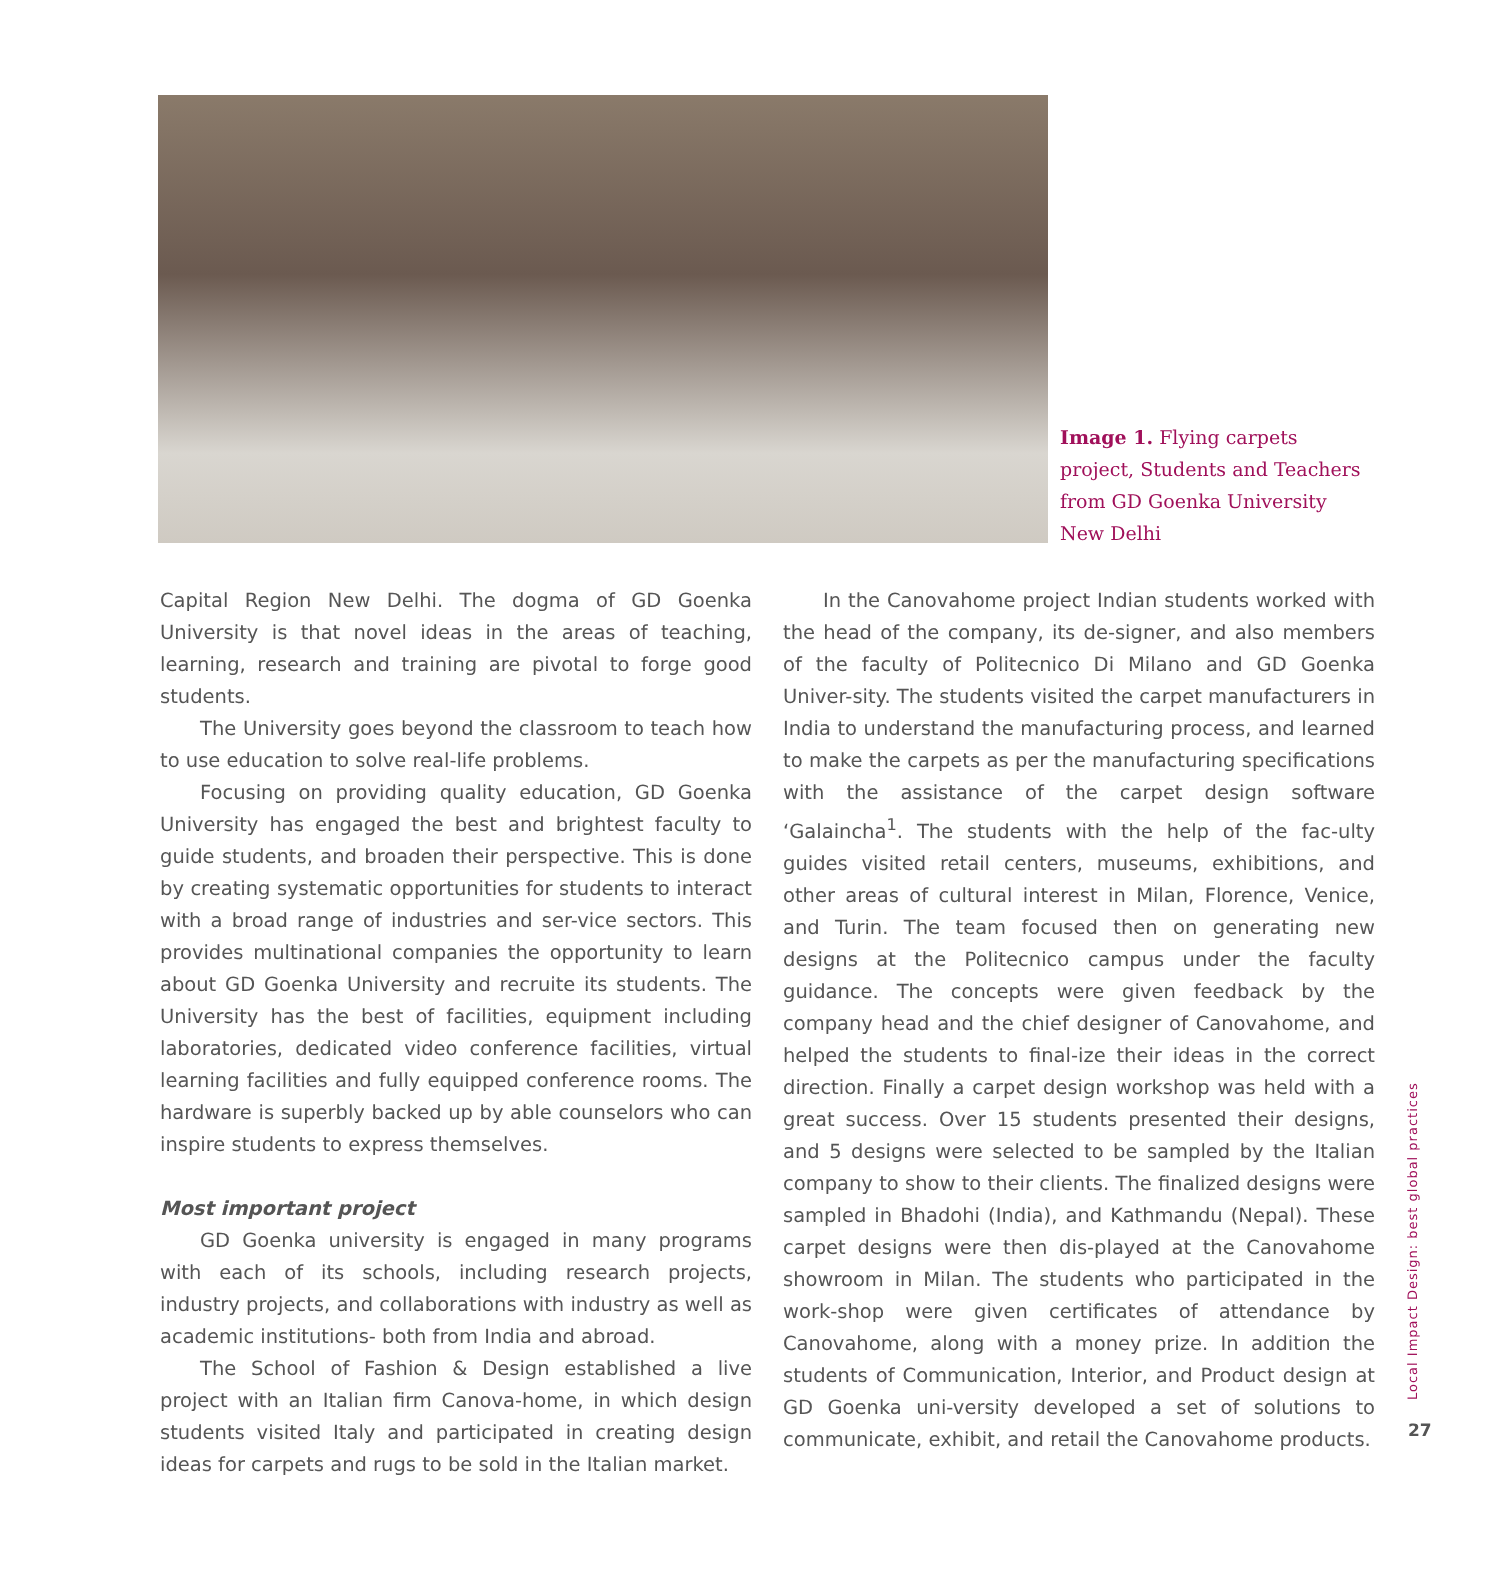Image 1. Flying carpets project, Students and Teachers from GD Goenka University New Delhi
Capital Region New Delhi. The dogma of GD Goenka University is that novel ideas in the areas of teaching, learning, research and training are pivotal to forge good students.
The University goes beyond the classroom to teach how to use education to solve real-life problems.
Focusing on providing quality education, GD Goenka University has engaged the best and brightest faculty to guide students, and broaden their perspective. This is done by creating systematic opportunities for students to interact with a broad range of industries and ser-vice sectors. This provides multinational companies the opportunity to learn about GD Goenka University and recruite its students. The University has the best of facilities, equipment including laboratories, dedicated video conference facilities, virtual learning facilities and fully equipped conference rooms. The hardware is superbly backed up by able counselors who can inspire students to express themselves.
Most important project
GD Goenka university is engaged in many programs with each of its schools, including research projects, industry projects, and collaborations with industry as well as academic institutions- both from India and abroad.
The School of Fashion & Design established a live project with an Italian firm Canova-home, in which design students visited Italy and participated in creating design ideas for carpets and rugs to be sold in the Italian market.
In the Canovahome project Indian students worked with the head of the company, its de-signer, and also members of the faculty of Politecnico Di Milano and GD Goenka Univer-sity. The students visited the carpet manufacturers in India to understand the manufacturing process, and learned to make the carpets as per the manufacturing specifications with the assistance of the carpet design software ‘Galaincha<sup>1</sup>. The students with the help of the fac-ulty guides visited retail centers, museums, exhibitions, and other areas of cultural interest in Milan, Florence, Venice, and Turin. The team focused then on generating new designs at the Politecnico campus under the faculty guidance. The concepts were given feedback by the company head and the chief designer of Canovahome, and helped the students to final-ize their ideas in the correct direction. Finally a carpet design workshop was held with a great success. Over 15 students presented their designs, and 5 designs were selected to be sampled by the Italian company to show to their clients. The finalized designs were sampled in Bhadohi (India), and Kathmandu (Nepal). These carpet designs were then dis-played at the Canovahome showroom in Milan. The students who participated in the work-shop were given certificates of attendance by Canovahome, along with a money prize. In addition the students of Communication, Interior, and Product design at GD Goenka uni-versity developed a set of solutions to communicate, exhibit, and retail the Canovahome products.
Local Impact Design: best global practices
27